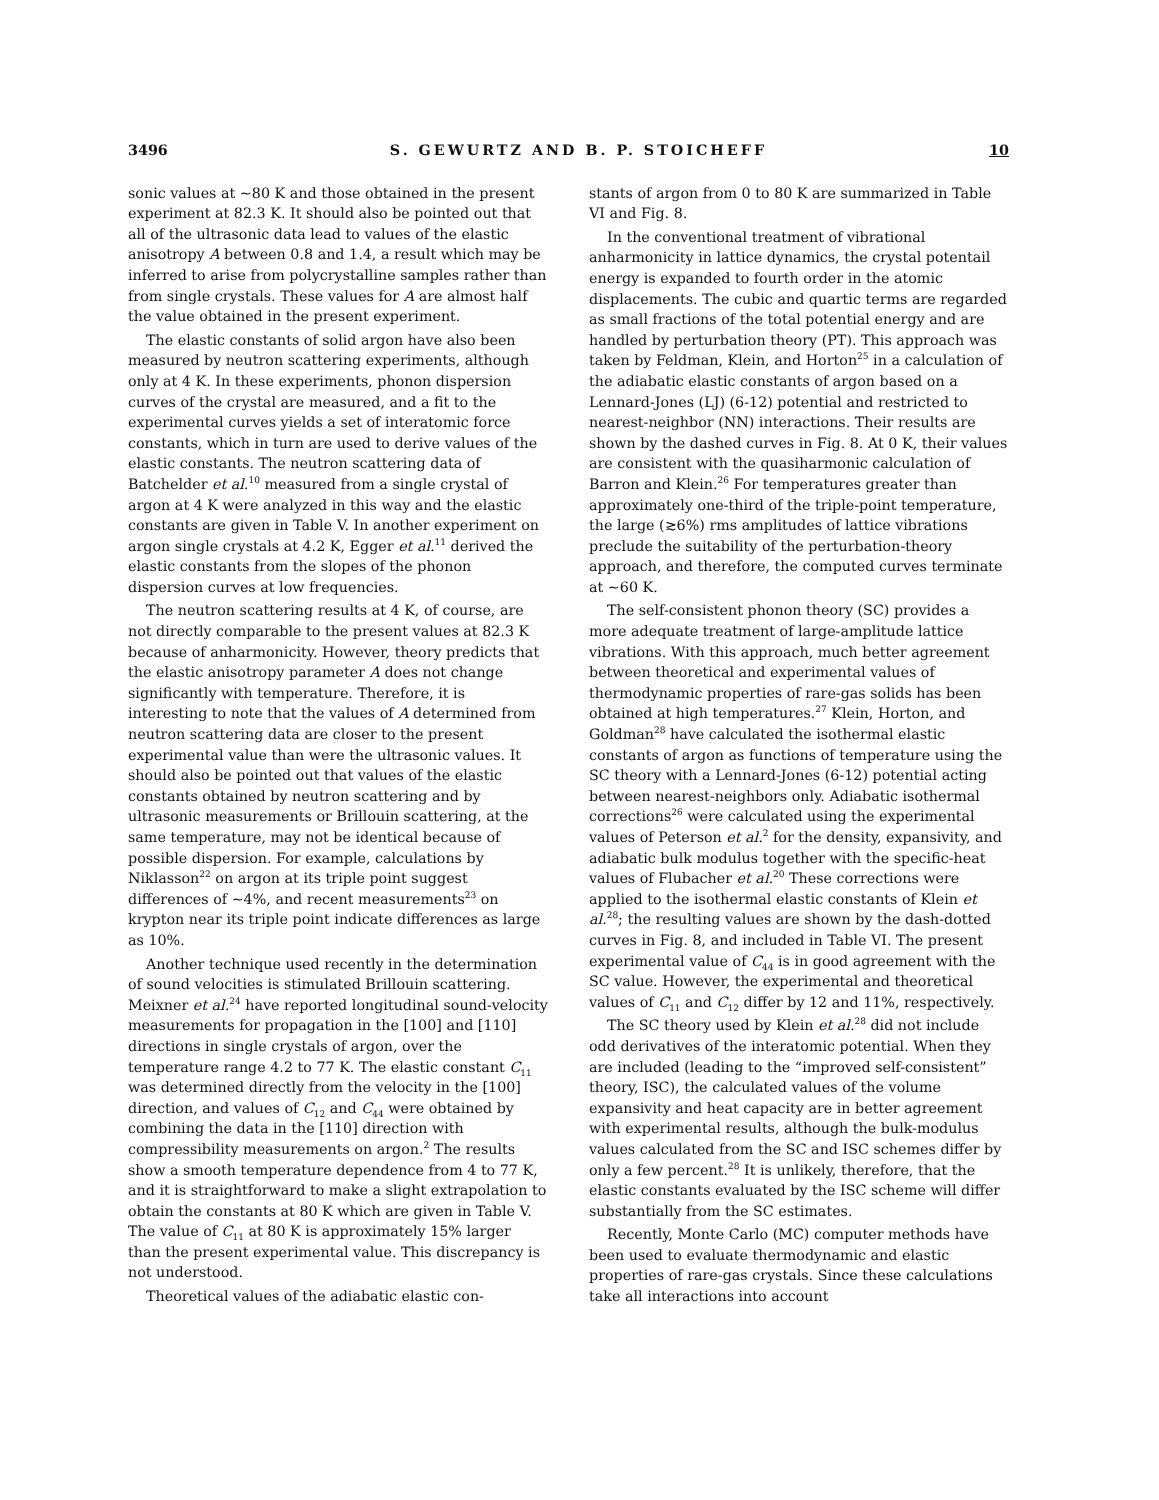3496 S. GEWURTZ AND B. P. STOICHEFF 10
sonic values at ~80 K and those obtained in the present experiment at 82.3 K. It should also be pointed out that all of the ultrasonic data lead to values of the elastic anisotropy A between 0.8 and 1.4, a result which may be inferred to arise from polycrystalline samples rather than from single crystals. These values for A are almost half the value obtained in the present experiment.
The elastic constants of solid argon have also been measured by neutron scattering experiments, although only at 4 K. In these experiments, phonon dispersion curves of the crystal are measured, and a fit to the experimental curves yields a set of interatomic force constants, which in turn are used to derive values of the elastic constants. The neutron scattering data of Batchelder et al.<sup>10</sup> measured from a single crystal of argon at 4 K were analyzed in this way and the elastic constants are given in Table V. In another experiment on argon single crystals at 4.2 K, Egger et al.<sup>11</sup> derived the elastic constants from the slopes of the phonon dispersion curves at low frequencies.
The neutron scattering results at 4 K, of course, are not directly comparable to the present values at 82.3 K because of anharmonicity. However, theory predicts that the elastic anisotropy parameter A does not change significantly with temperature. Therefore, it is interesting to note that the values of A determined from neutron scattering data are closer to the present experimental value than were the ultrasonic values. It should also be pointed out that values of the elastic constants obtained by neutron scattering and by ultrasonic measurements or Brillouin scattering, at the same temperature, may not be identical because of possible dispersion. For example, calculations by Niklasson<sup>22</sup> on argon at its triple point suggest differences of ~4%, and recent measurements<sup>23</sup> on krypton near its triple point indicate differences as large as 10%.
Another technique used recently in the determination of sound velocities is stimulated Brillouin scattering. Meixner et al.<sup>24</sup> have reported longitudinal sound-velocity measurements for propagation in the [100] and [110] directions in single crystals of argon, over the temperature range 4.2 to 77 K. The elastic constant C<sub>11</sub> was determined directly from the velocity in the [100] direction, and values of C<sub>12</sub> and C<sub>44</sub> were obtained by combining the data in the [110] direction with compressibility measurements on argon.<sup>2</sup> The results show a smooth temperature dependence from 4 to 77 K, and it is straightforward to make a slight extrapolation to obtain the constants at 80 K which are given in Table V. The value of C<sub>11</sub> at 80 K is approximately 15% larger than the present experimental value. This discrepancy is not understood.
Theoretical values of the adiabatic elastic con-
stants of argon from 0 to 80 K are summarized in Table VI and Fig. 8.
In the conventional treatment of vibrational anharmonicity in lattice dynamics, the crystal potentail energy is expanded to fourth order in the atomic displacements. The cubic and quartic terms are regarded as small fractions of the total potential energy and are handled by perturbation theory (PT). This approach was taken by Feldman, Klein, and Horton<sup>25</sup> in a calculation of the adiabatic elastic constants of argon based on a Lennard-Jones (LJ) (6-12) potential and restricted to nearest-neighbor (NN) interactions. Their results are shown by the dashed curves in Fig. 8. At 0 K, their values are consistent with the quasiharmonic calculation of Barron and Klein.<sup>26</sup> For temperatures greater than approximately one-third of the triple-point temperature, the large (≳6%) rms amplitudes of lattice vibrations preclude the suitability of the perturbation-theory approach, and therefore, the computed curves terminate at ~60 K.
The self-consistent phonon theory (SC) provides a more adequate treatment of large-amplitude lattice vibrations. With this approach, much better agreement between theoretical and experimental values of thermodynamic properties of rare-gas solids has been obtained at high temperatures.<sup>27</sup> Klein, Horton, and Goldman<sup>28</sup> have calculated the isothermal elastic constants of argon as functions of temperature using the SC theory with a Lennard-Jones (6-12) potential acting between nearest-neighbors only. Adiabatic isothermal corrections<sup>26</sup> were calculated using the experimental values of Peterson et al.<sup>2</sup> for the density, expansivity, and adiabatic bulk modulus together with the specific-heat values of Flubacher et al.<sup>20</sup> These corrections were applied to the isothermal elastic constants of Klein et al.<sup>28</sup>; the resulting values are shown by the dash-dotted curves in Fig. 8, and included in Table VI. The present experimental value of C<sub>44</sub> is in good agreement with the SC value. However, the experimental and theoretical values of C<sub>11</sub> and C<sub>12</sub> differ by 12 and 11%, respectively.
The SC theory used by Klein et al.<sup>28</sup> did not include odd derivatives of the interatomic potential. When they are included (leading to the “improved self-consistent” theory, ISC), the calculated values of the volume expansivity and heat capacity are in better agreement with experimental results, although the bulk-modulus values calculated from the SC and ISC schemes differ by only a few percent.<sup>28</sup> It is unlikely, therefore, that the elastic constants evaluated by the ISC scheme will differ substantially from the SC estimates.
Recently, Monte Carlo (MC) computer methods have been used to evaluate thermodynamic and elastic properties of rare-gas crystals. Since these calculations take all interactions into account